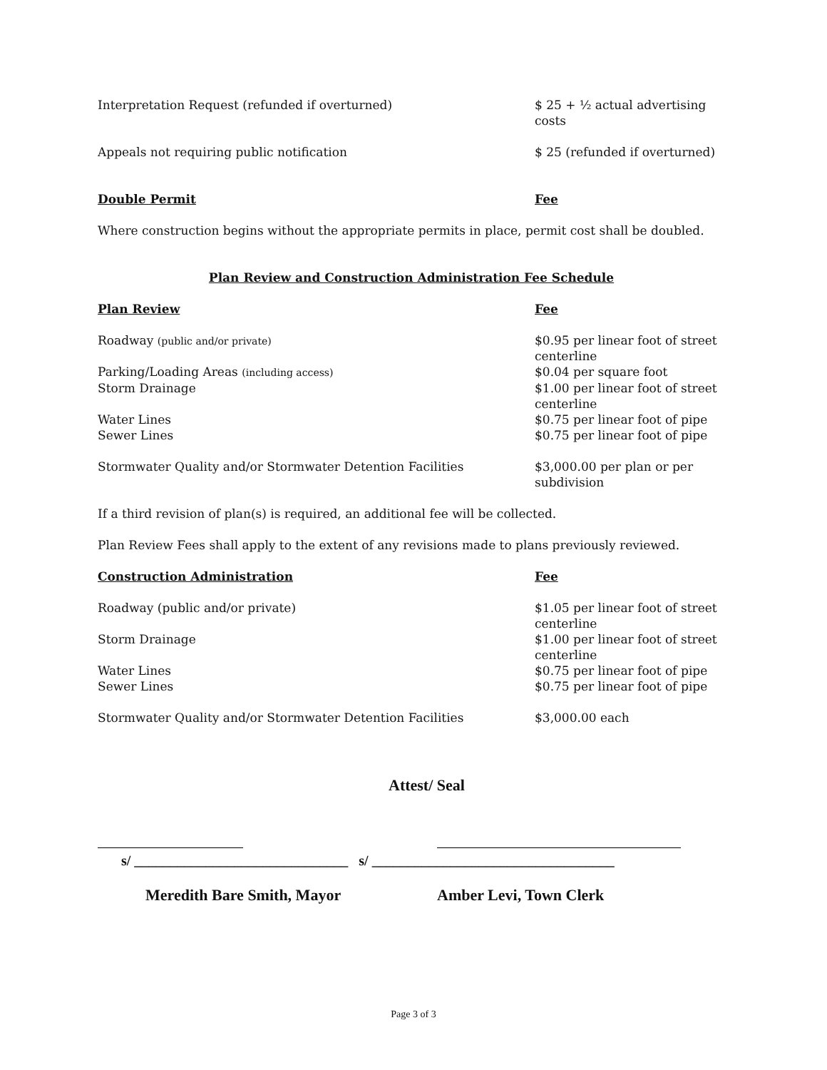| Interpretation Request (refunded if overturned) | $ 25 + ½ actual advertising costs |
| Appeals not requiring public notification | $ 25 (refunded if overturned) |
| Double Permit | Fee |
Where construction begins without the appropriate permits in place, permit cost shall be doubled.
Plan Review and Construction Administration Fee Schedule
| Plan Review | Fee |
| Roadway (public and/or private) | $0.95 per linear foot of street centerline |
| Parking/Loading Areas (including access) | $0.04 per square foot |
| Storm Drainage | $1.00 per linear foot of street centerline |
| Water Lines | $0.75 per linear foot of pipe |
| Sewer Lines | $0.75 per linear foot of pipe |
| Stormwater Quality and/or Stormwater Detention Facilities | $3,000.00 per plan or per subdivision |
If a third revision of plan(s) is required, an additional fee will be collected.
Plan Review Fees shall apply to the extent of any revisions made to plans previously reviewed.
| Construction Administration | Fee |
| Roadway (public and/or private) | $1.05 per linear foot of street centerline |
| Storm Drainage | $1.00 per linear foot of street centerline |
| Water Lines | $0.75 per linear foot of pipe |
| Sewer Lines | $0.75 per linear foot of pipe |
| Stormwater Quality and/or Stormwater Detention Facilities | $3,000.00 each |
Attest/ Seal
s/ ______________________________ s/ __________________________________
Meredith Bare Smith, Mayor Amber Levi, Town Clerk
Page 3 of 3